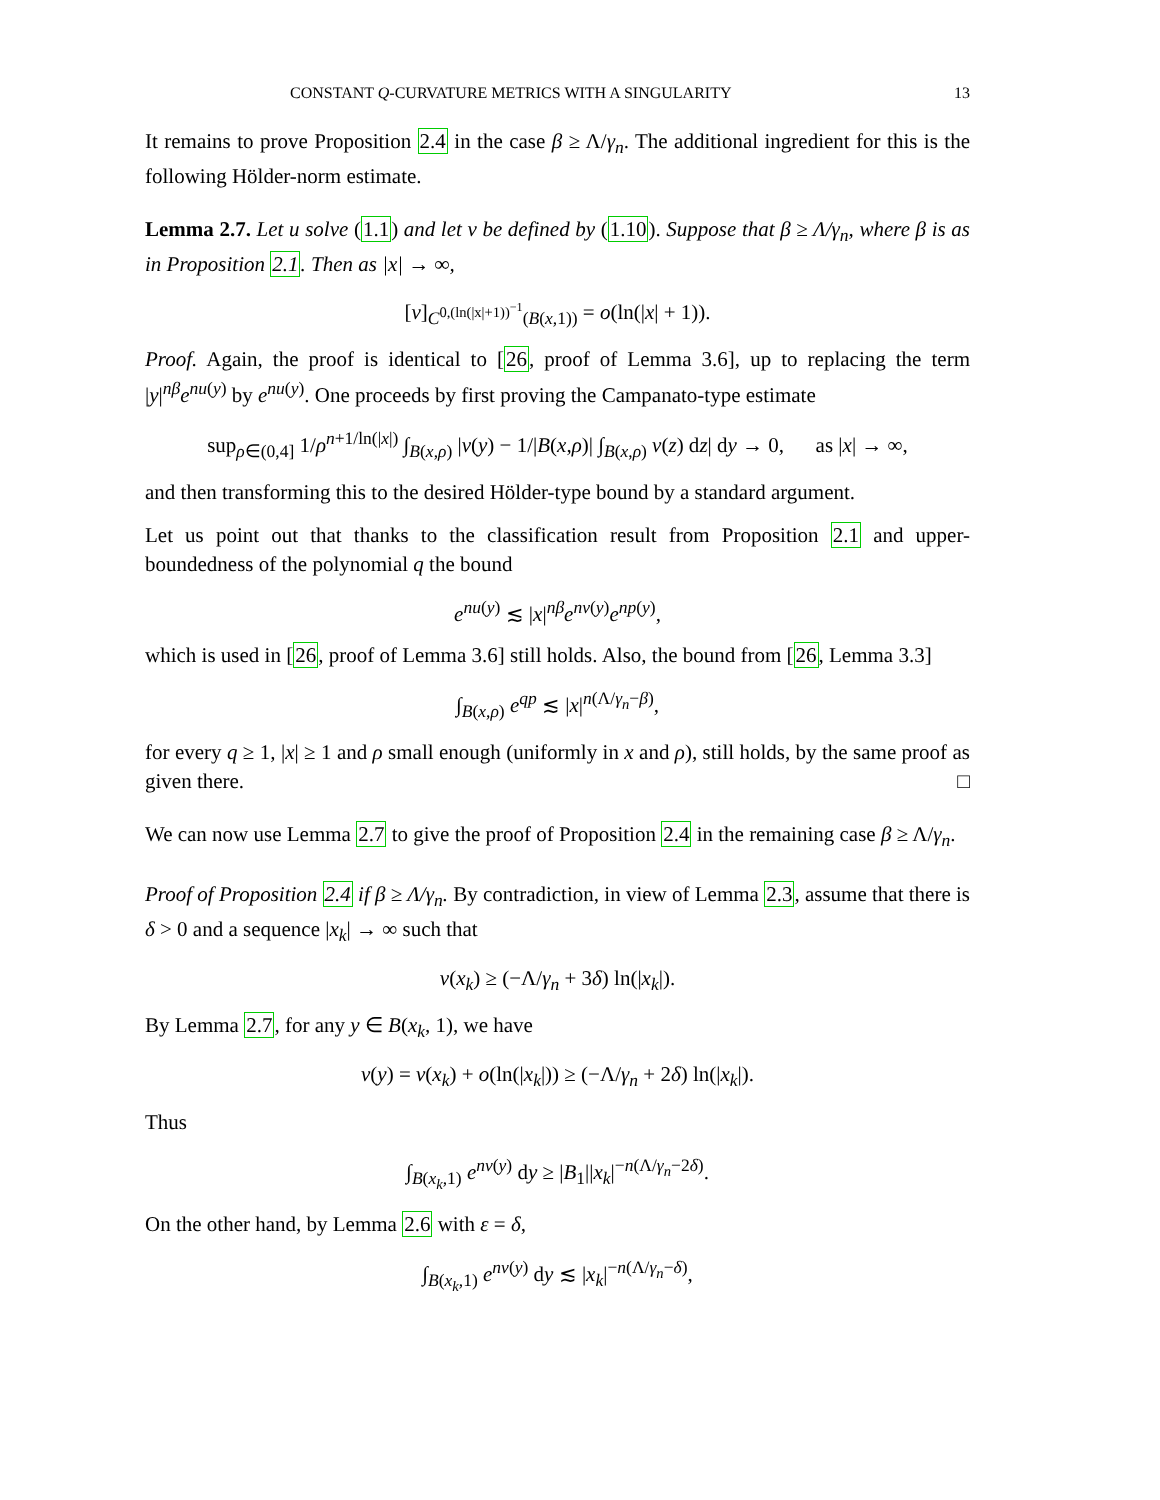CONSTANT Q-CURVATURE METRICS WITH A SINGULARITY 13
It remains to prove Proposition 2.4 in the case β ≥ Λ/γ<sub>n</sub>. The additional ingredient for this is the following Hölder-norm estimate.
Lemma 2.7. Let u solve (1.1) and let v be defined by (1.10). Suppose that β ≥ Λ/γ<sub>n</sub>, where β is as in Proposition 2.1. Then as |x| → ∞,
[v]<sub>C<sup>0,(ln(|x|+1))<sup>−1</sup></sup>(B(x,1))</sub> = o(ln(|x| + 1)).
Proof. Again, the proof is identical to [26, proof of Lemma 3.6], up to replacing the term |y|<sup>nβ</sup>e<sup>nu(y)</sup> by e<sup>nu(y)</sup>. One proceeds by first proving the Campanato-type estimate
sup<sub>ρ∈(0,4]</sub> 1/ρ<sup>n+1/ln(|x|)</sup> ∫<sub>B(x,ρ)</sub> |v(y) − 1/|B(x,ρ)| ∫<sub>B(x,ρ)</sub> v(z) dz| dy → 0, as |x| → ∞,
and then transforming this to the desired Hölder-type bound by a standard argument.
Let us point out that thanks to the classification result from Proposition 2.1 and upper-boundedness of the polynomial q the bound
e<sup>nu(y)</sup> ≲ |x|<sup>nβ</sup>e<sup>nv(y)</sup>e<sup>np(y)</sup>,
which is used in [26, proof of Lemma 3.6] still holds. Also, the bound from [26, Lemma 3.3]
∫<sub>B(x,ρ)</sub> e<sup>qp</sup> ≲ |x|<sup>n(Λ/γ<sub>n</sub>−β)</sup>,
for every q ≥ 1, |x| ≥ 1 and ρ small enough (uniformly in x and ρ), still holds, by the same proof as given there. □
We can now use Lemma 2.7 to give the proof of Proposition 2.4 in the remaining case β ≥ Λ/γ<sub>n</sub>.
Proof of Proposition 2.4 if β ≥ Λ/γ<sub>n</sub>. By contradiction, in view of Lemma 2.3, assume that there is δ > 0 and a sequence |x<sub>k</sub>| → ∞ such that
v(x<sub>k</sub>) ≥ (−Λ/γ<sub>n</sub> + 3δ) ln(|x<sub>k</sub>|).
By Lemma 2.7, for any y ∈ B(x<sub>k</sub>, 1), we have
v(y) = v(x<sub>k</sub>) + o(ln(|x<sub>k</sub>|)) ≥ (−Λ/γ<sub>n</sub> + 2δ) ln(|x<sub>k</sub>|).
Thus
∫<sub>B(x<sub>k</sub>,1)</sub> e<sup>nv(y)</sup> dy ≥ |B<sub>1</sub>||x<sub>k</sub>|<sup>−n(Λ/γ<sub>n</sub>−2δ)</sup>.
On the other hand, by Lemma 2.6 with ε = δ,
∫<sub>B(x<sub>k</sub>,1)</sub> e<sup>nv(y)</sup> dy ≲ |x<sub>k</sub>|<sup>−n(Λ/γ<sub>n</sub>−δ)</sup>,